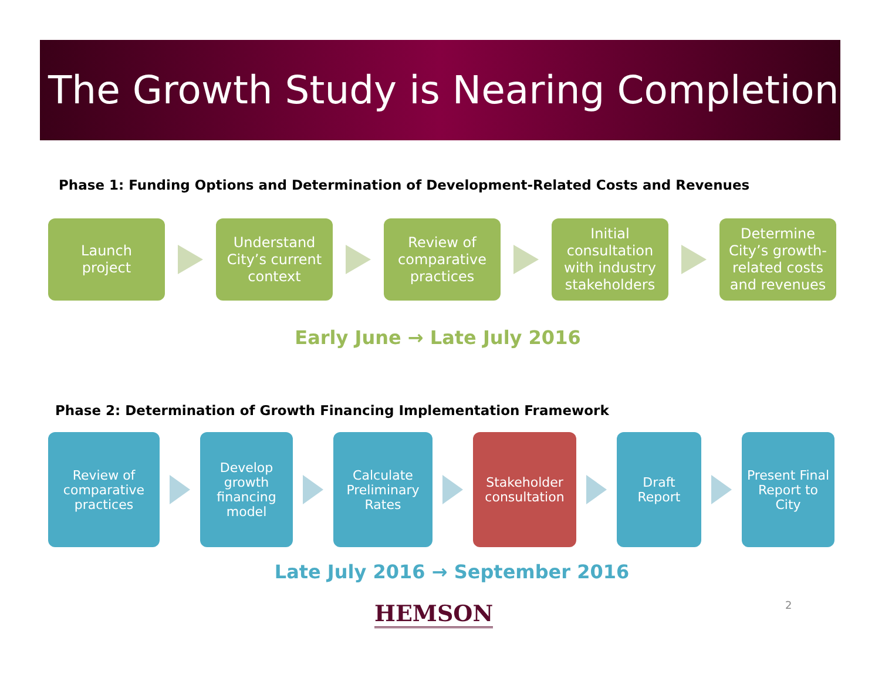The Growth Study is Nearing Completion
Phase 1: Funding Options and Determination of Development-Related Costs and Revenues
Launch
project
Understand
City’s current
context
Review of
comparative
practices
Initial
consultation
with industry
stakeholders
Determine
City’s growth-
related costs
and revenues
Early June → Late July 2016
Phase 2: Determination of Growth Financing Implementation Framework
Review of
comparative
practices
Develop
growth
financing
model
Calculate
Preliminary
Rates
Stakeholder
consultation
Draft
Report
Present Final
Report to
City
Late July 2016 → September 2016
HEMSON 2